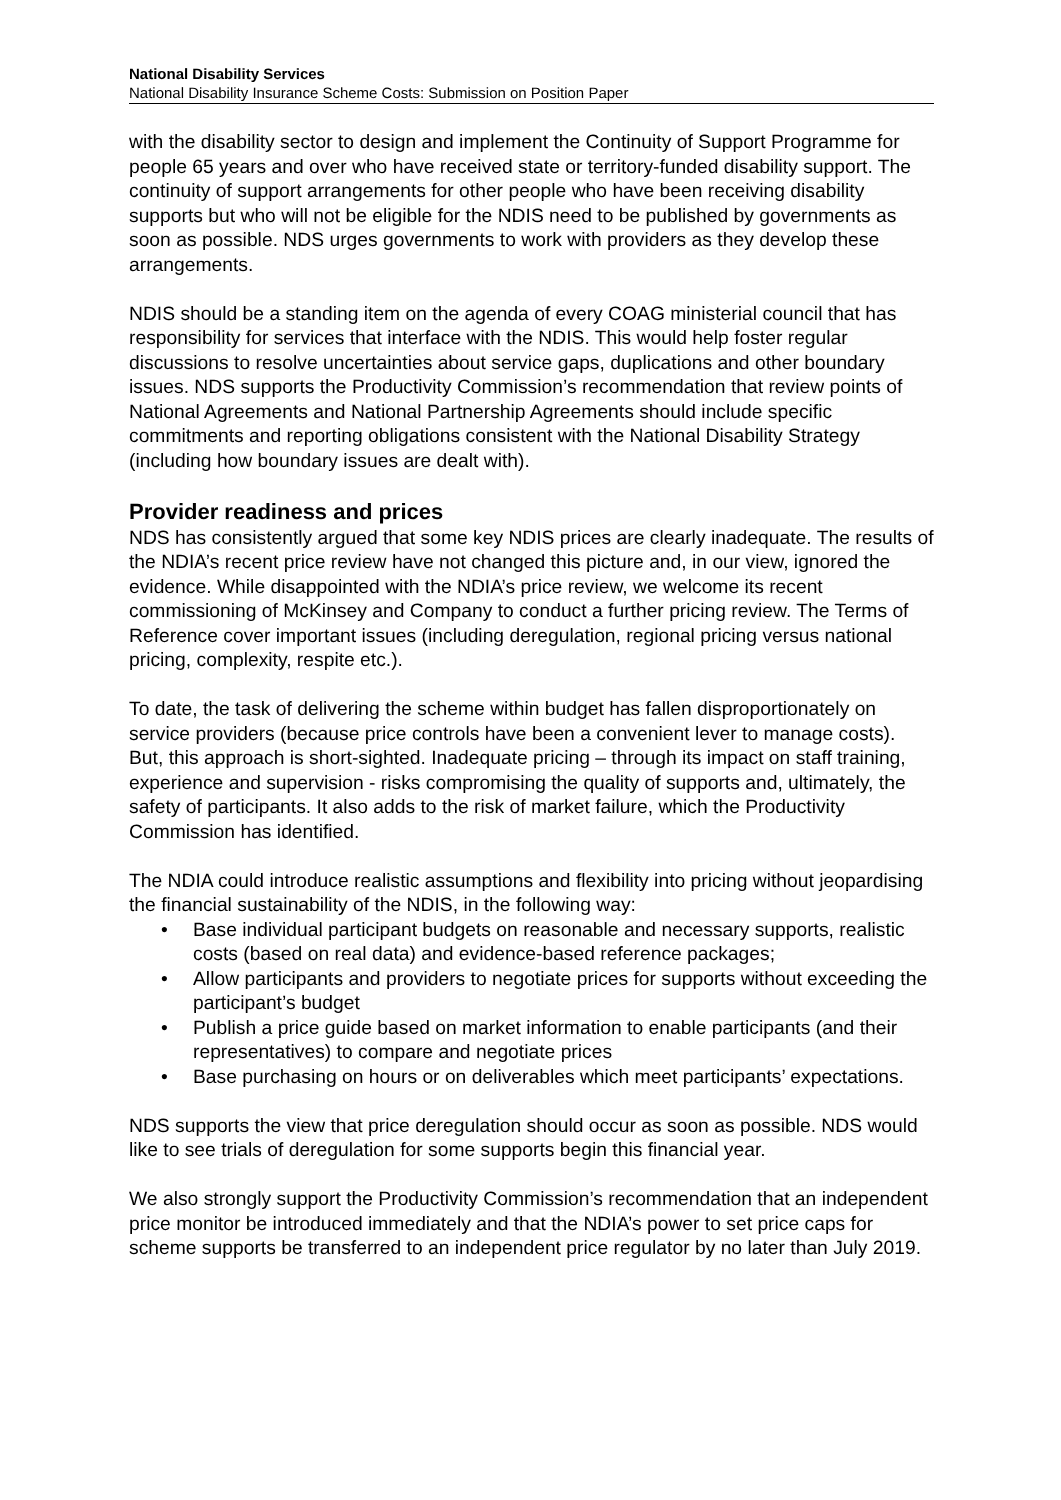National Disability Services
National Disability Insurance Scheme Costs: Submission on Position Paper
with the disability sector to design and implement the Continuity of Support Programme for people 65 years and over who have received state or territory-funded disability support. The continuity of support arrangements for other people who have been receiving disability supports but who will not be eligible for the NDIS need to be published by governments as soon as possible. NDS urges governments to work with providers as they develop these arrangements.
NDIS should be a standing item on the agenda of every COAG ministerial council that has responsibility for services that interface with the NDIS. This would help foster regular discussions to resolve uncertainties about service gaps, duplications and other boundary issues. NDS supports the Productivity Commission’s recommendation that review points of National Agreements and National Partnership Agreements should include specific commitments and reporting obligations consistent with the National Disability Strategy (including how boundary issues are dealt with).
Provider readiness and prices
NDS has consistently argued that some key NDIS prices are clearly inadequate. The results of the NDIA’s recent price review have not changed this picture and, in our view, ignored the evidence. While disappointed with the NDIA’s price review, we welcome its recent commissioning of McKinsey and Company to conduct a further pricing review. The Terms of Reference cover important issues (including deregulation, regional pricing versus national pricing, complexity, respite etc.).
To date, the task of delivering the scheme within budget has fallen disproportionately on service providers (because price controls have been a convenient lever to manage costs). But, this approach is short-sighted. Inadequate pricing – through its impact on staff training, experience and supervision - risks compromising the quality of supports and, ultimately, the safety of participants. It also adds to the risk of market failure, which the Productivity Commission has identified.
The NDIA could introduce realistic assumptions and flexibility into pricing without jeopardising the financial sustainability of the NDIS, in the following way:
• Base individual participant budgets on reasonable and necessary supports, realistic costs (based on real data) and evidence-based reference packages;
• Allow participants and providers to negotiate prices for supports without exceeding the participant’s budget
• Publish a price guide based on market information to enable participants (and their representatives) to compare and negotiate prices
• Base purchasing on hours or on deliverables which meet participants’ expectations.
NDS supports the view that price deregulation should occur as soon as possible. NDS would like to see trials of deregulation for some supports begin this financial year.
We also strongly support the Productivity Commission’s recommendation that an independent price monitor be introduced immediately and that the NDIA’s power to set price caps for scheme supports be transferred to an independent price regulator by no later than July 2019.